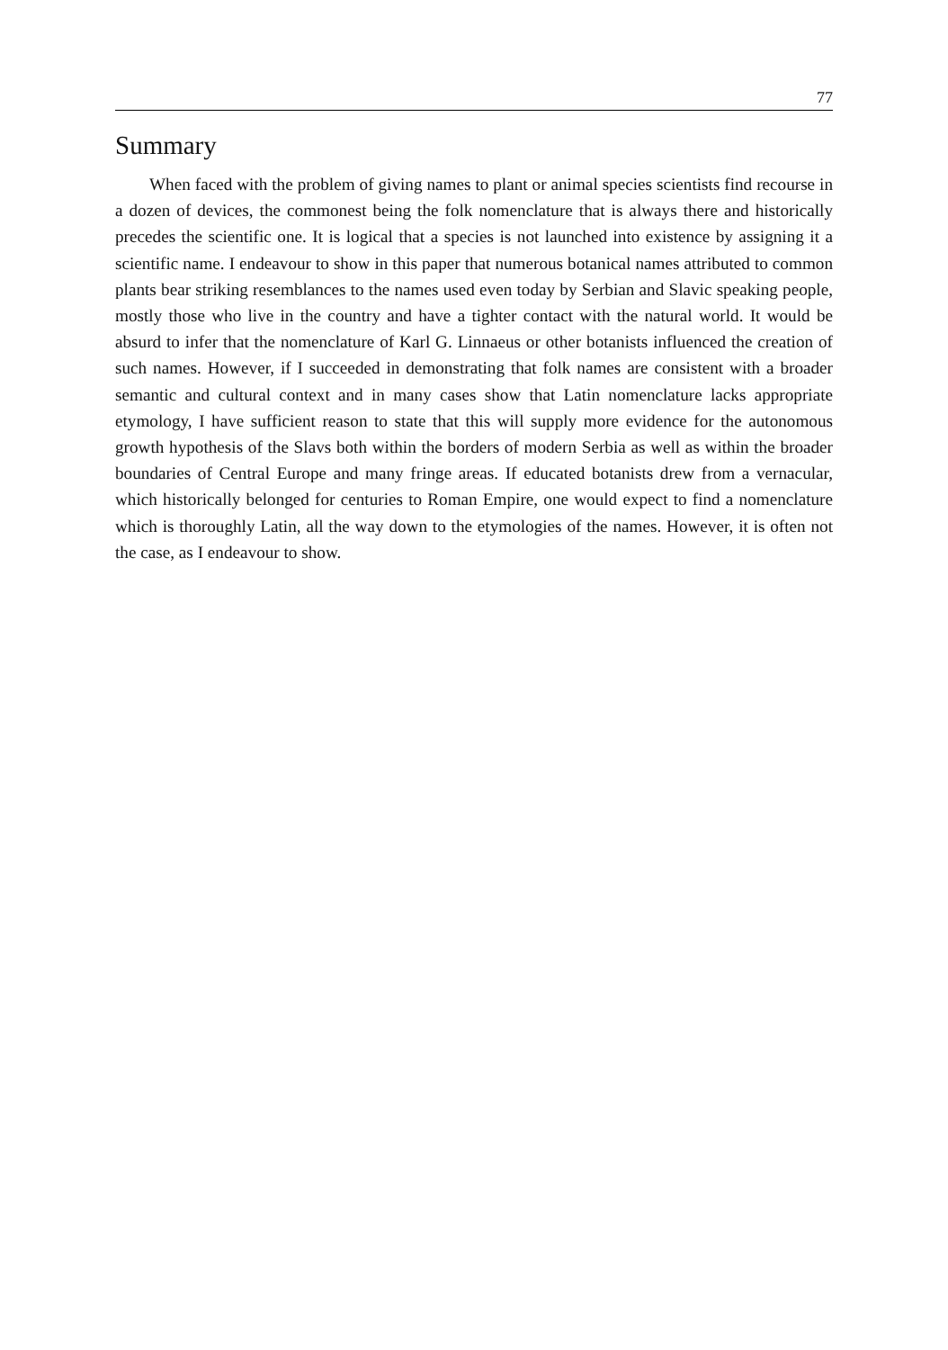77
Summary
When faced with the problem of giving names to plant or animal species scientists find recourse in a dozen of devices, the commonest being the folk nomenclature that is always there and historically precedes the scientific one. It is logical that a species is not launched into existence by assigning it a scientific name. I endeavour to show in this paper that numerous botanical names attributed to common plants bear striking resemblances to the names used even today by Serbian and Slavic speaking people, mostly those who live in the country and have a tighter contact with the natural world. It would be absurd to infer that the nomenclature of Karl G. Linnaeus or other botanists influenced the creation of such names. However, if I succeeded in demonstrating that folk names are consistent with a broader semantic and cultural context and in many cases show that Latin nomenclature lacks appropriate etymology, I have sufficient reason to state that this will supply more evidence for the autonomous growth hypothesis of the Slavs both within the borders of modern Serbia as well as within the broader boundaries of Central Europe and many fringe areas. If educated botanists drew from a vernacular, which historically belonged for centuries to Roman Empire, one would expect to find a nomenclature which is thoroughly Latin, all the way down to the etymologies of the names. However, it is often not the case, as I endeavour to show.